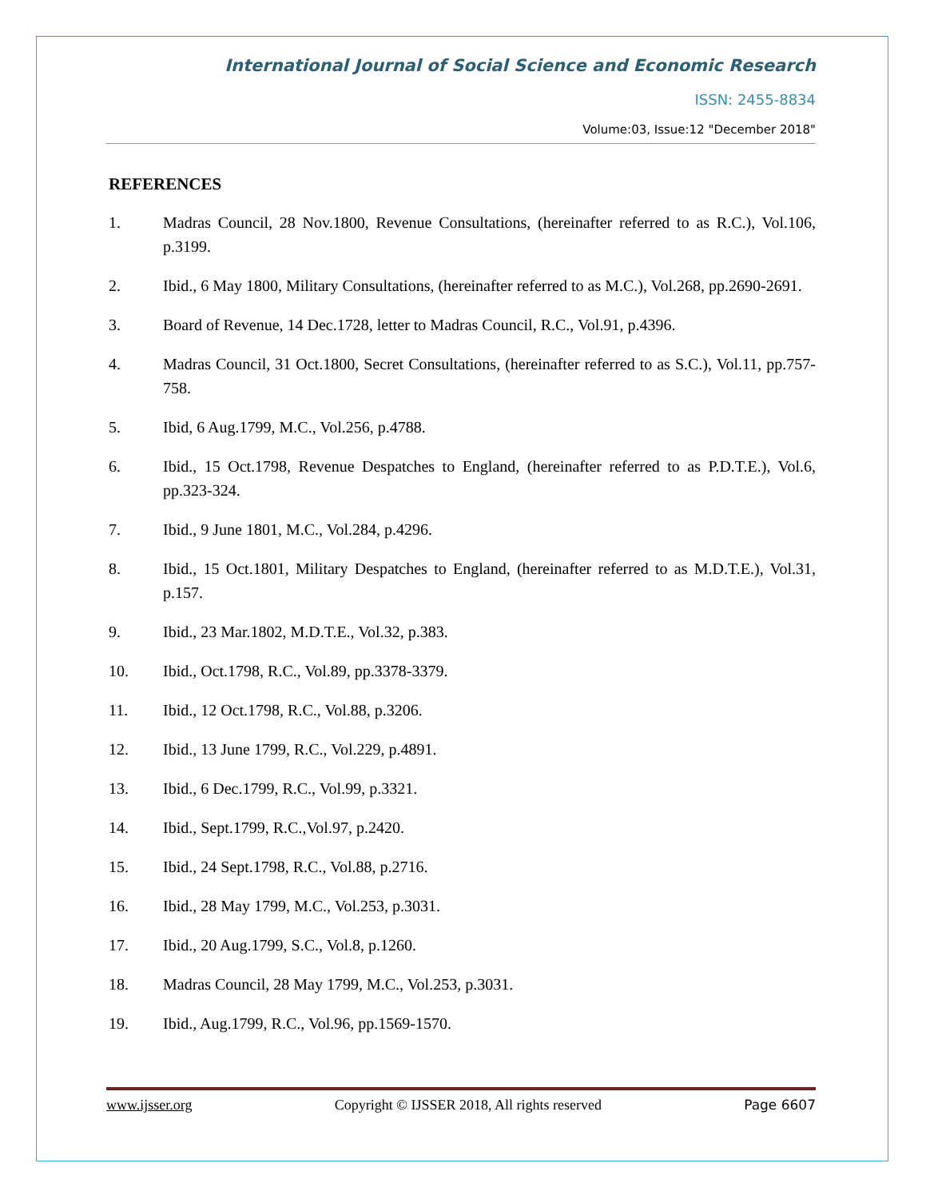International Journal of Social Science and Economic Research
ISSN: 2455-8834
Volume:03, Issue:12 "December 2018"
REFERENCES
1. Madras Council, 28 Nov.1800, Revenue Consultations, (hereinafter referred to as R.C.), Vol.106, p.3199.
2. Ibid., 6 May 1800, Military Consultations, (hereinafter referred to as M.C.), Vol.268, pp.2690-2691.
3. Board of Revenue, 14 Dec.1728, letter to Madras Council, R.C., Vol.91, p.4396.
4. Madras Council, 31 Oct.1800, Secret Consultations, (hereinafter referred to as S.C.), Vol.11, pp.757-758.
5. Ibid, 6 Aug.1799, M.C., Vol.256, p.4788.
6. Ibid., 15 Oct.1798, Revenue Despatches to England, (hereinafter referred to as P.D.T.E.), Vol.6, pp.323-324.
7. Ibid., 9 June 1801, M.C., Vol.284, p.4296.
8. Ibid., 15 Oct.1801, Military Despatches to England, (hereinafter referred to as M.D.T.E.), Vol.31, p.157.
9. Ibid., 23 Mar.1802, M.D.T.E., Vol.32, p.383.
10. Ibid., Oct.1798, R.C., Vol.89, pp.3378-3379.
11. Ibid., 12 Oct.1798, R.C., Vol.88, p.3206.
12. Ibid., 13 June 1799, R.C., Vol.229, p.4891.
13. Ibid., 6 Dec.1799, R.C., Vol.99, p.3321.
14. Ibid., Sept.1799, R.C.,Vol.97, p.2420.
15. Ibid., 24 Sept.1798, R.C., Vol.88, p.2716.
16. Ibid., 28 May 1799, M.C., Vol.253, p.3031.
17. Ibid., 20 Aug.1799, S.C., Vol.8, p.1260.
18. Madras Council, 28 May 1799, M.C., Vol.253, p.3031.
19. Ibid., Aug.1799, R.C., Vol.96, pp.1569-1570.
www.ijsser.org Copyright © IJSSER 2018, All rights reserved Page 6607